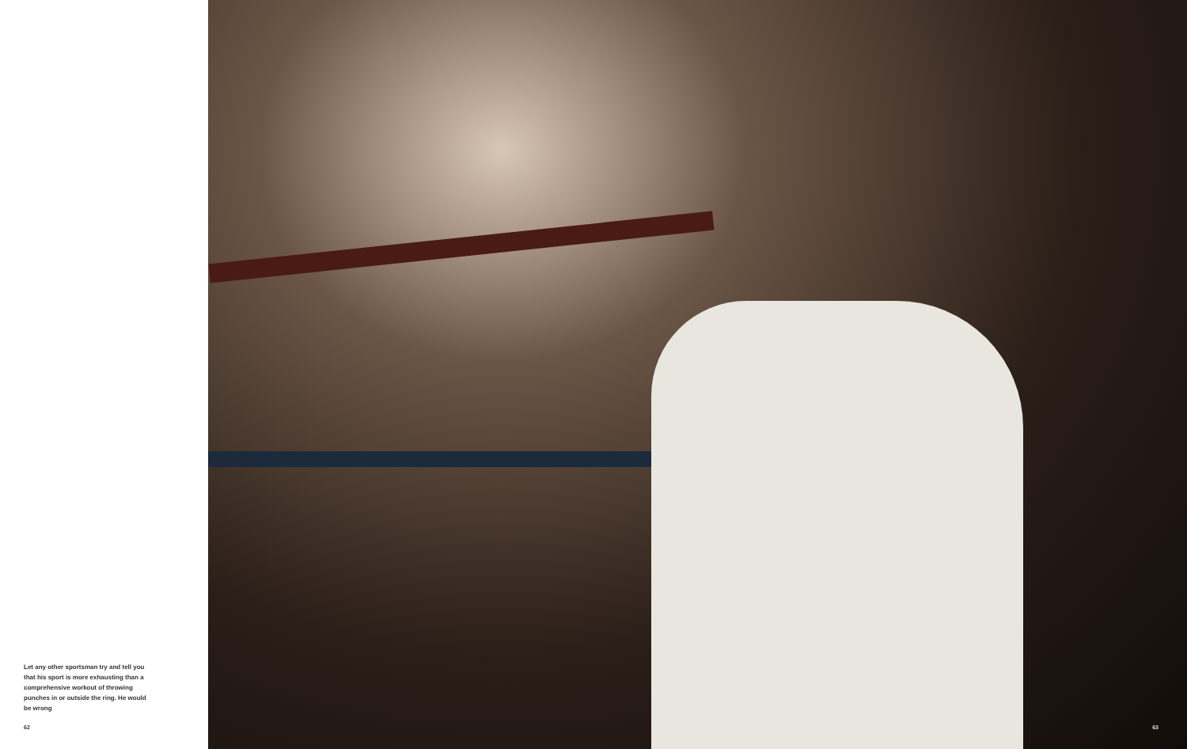Let any other sportsman try and tell you that his sport is more exhausting than a comprehensive workout of throwing punches in or outside the ring. He would be wrong
62
63